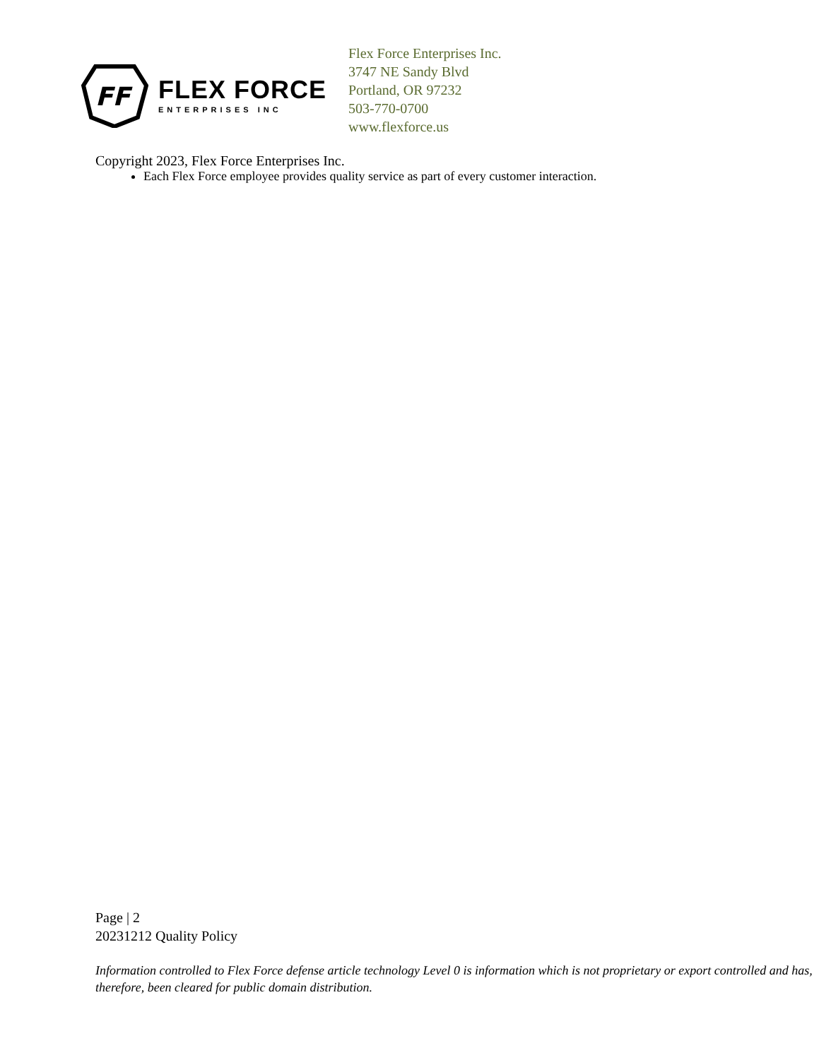FF
FLEX FORCE
ENTERPRISES INC
Flex Force Enterprises Inc.
3747 NE Sandy Blvd
Portland, OR 97232
503-770-0700
www.flexforce.us
Copyright 2023, Flex Force Enterprises Inc.
Each Flex Force employee provides quality service as part of every customer interaction.
Page | 2
20231212 Quality Policy
Information controlled to Flex Force defense article technology Level 0 is information which is not proprietary or export controlled and has, therefore, been cleared for public domain distribution.